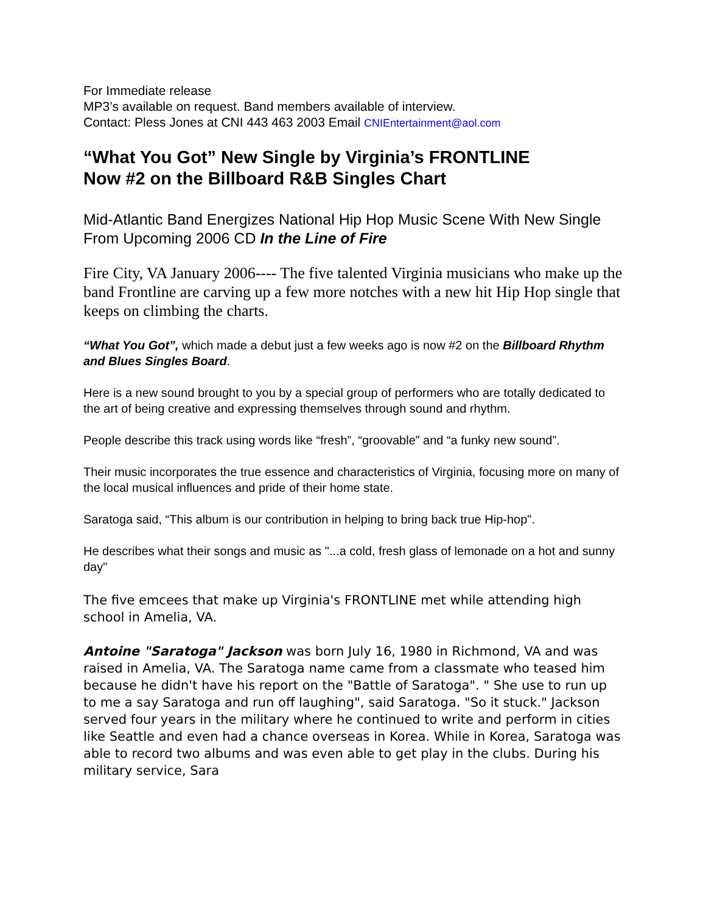For Immediate release
MP3’s available on request. Band members available of interview.
Contact: Pless Jones at CNI 443 463 2003 Email CNIEntertainment@aol.com
“What You Got” New Single by Virginia’s FRONTLINE
Now #2 on the Billboard R&B Singles Chart
Mid-Atlantic Band Energizes National Hip Hop Music Scene With New Single From Upcoming 2006 CD In the Line of Fire
Fire City, VA January 2006---- The five talented Virginia musicians who make up the band Frontline are carving up a few more notches with a new hit Hip Hop single that keeps on climbing the charts.
“What You Got”, which made a debut just a few weeks ago is now #2 on the Billboard Rhythm and Blues Singles Board.
Here is a new sound brought to you by a special group of performers who are totally dedicated to the art of being creative and expressing themselves through sound and rhythm.
People describe this track using words like “fresh”, “groovable” and “a funky new sound”.
Their music incorporates the true essence and characteristics of Virginia, focusing more on many of the local musical influences and pride of their home state.
Saratoga said, “This album is our contribution in helping to bring back true Hip-hop".
He describes what their songs and music as "...a cold, fresh glass of lemonade on a hot and sunny day"
The five emcees that make up Virginia's FRONTLINE met while attending high school in Amelia, VA.
Antoine "Saratoga" Jackson was born July 16, 1980 in Richmond, VA and was raised in Amelia, VA. The Saratoga name came from a classmate who teased him because he didn't have his report on the "Battle of Saratoga". " She use to run up to me a say Saratoga and run off laughing", said Saratoga. "So it stuck." Jackson served four years in the military where he continued to write and perform in cities like Seattle and even had a chance overseas in Korea. While in Korea, Saratoga was able to record two albums and was even able to get play in the clubs. During his military service, Sara